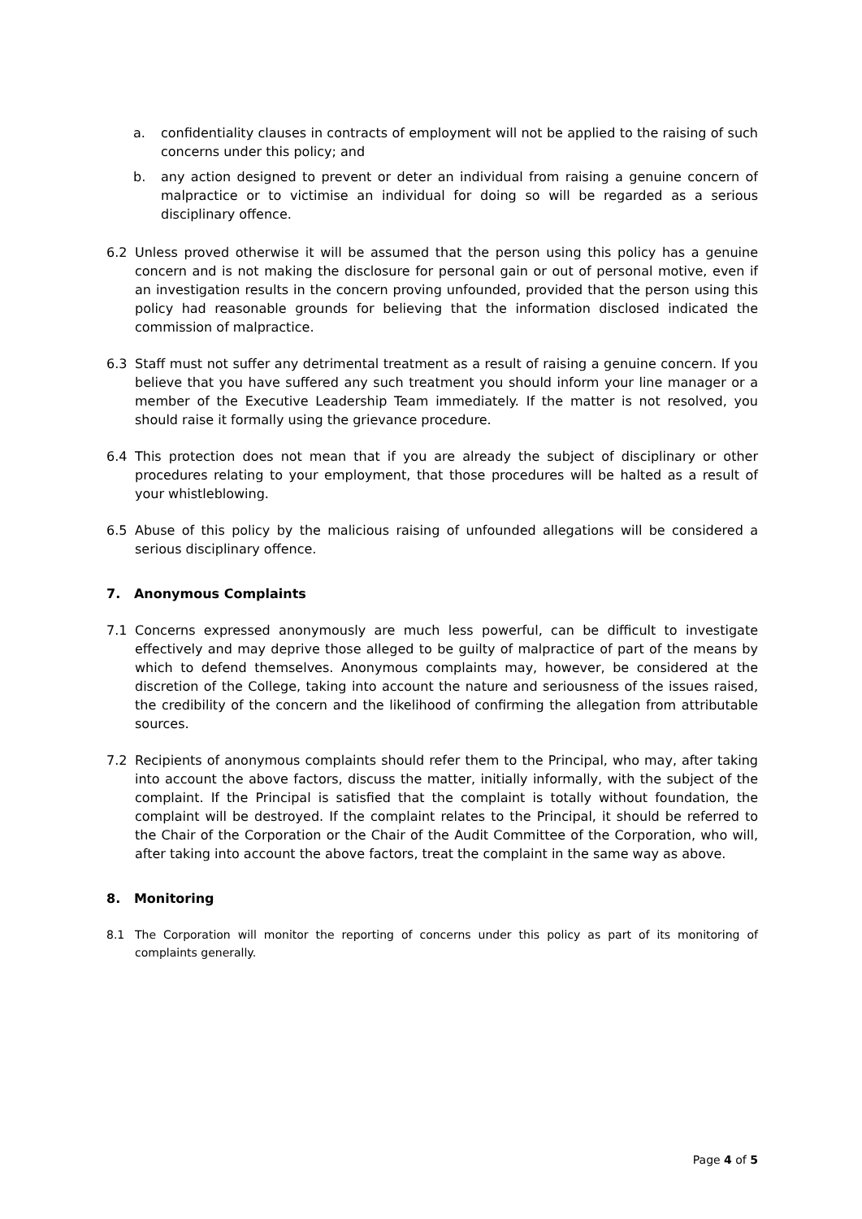a. confidentiality clauses in contracts of employment will not be applied to the raising of such concerns under this policy; and
b. any action designed to prevent or deter an individual from raising a genuine concern of malpractice or to victimise an individual for doing so will be regarded as a serious disciplinary offence.
6.2 Unless proved otherwise it will be assumed that the person using this policy has a genuine concern and is not making the disclosure for personal gain or out of personal motive, even if an investigation results in the concern proving unfounded, provided that the person using this policy had reasonable grounds for believing that the information disclosed indicated the commission of malpractice.
6.3 Staff must not suffer any detrimental treatment as a result of raising a genuine concern. If you believe that you have suffered any such treatment you should inform your line manager or a member of the Executive Leadership Team immediately. If the matter is not resolved, you should raise it formally using the grievance procedure.
6.4 This protection does not mean that if you are already the subject of disciplinary or other procedures relating to your employment, that those procedures will be halted as a result of your whistleblowing.
6.5 Abuse of this policy by the malicious raising of unfounded allegations will be considered a serious disciplinary offence.
7. Anonymous Complaints
7.1 Concerns expressed anonymously are much less powerful, can be difficult to investigate effectively and may deprive those alleged to be guilty of malpractice of part of the means by which to defend themselves. Anonymous complaints may, however, be considered at the discretion of the College, taking into account the nature and seriousness of the issues raised, the credibility of the concern and the likelihood of confirming the allegation from attributable sources.
7.2 Recipients of anonymous complaints should refer them to the Principal, who may, after taking into account the above factors, discuss the matter, initially informally, with the subject of the complaint. If the Principal is satisfied that the complaint is totally without foundation, the complaint will be destroyed. If the complaint relates to the Principal, it should be referred to the Chair of the Corporation or the Chair of the Audit Committee of the Corporation, who will, after taking into account the above factors, treat the complaint in the same way as above.
8. Monitoring
8.1 The Corporation will monitor the reporting of concerns under this policy as part of its monitoring of complaints generally.
Page 4 of 5